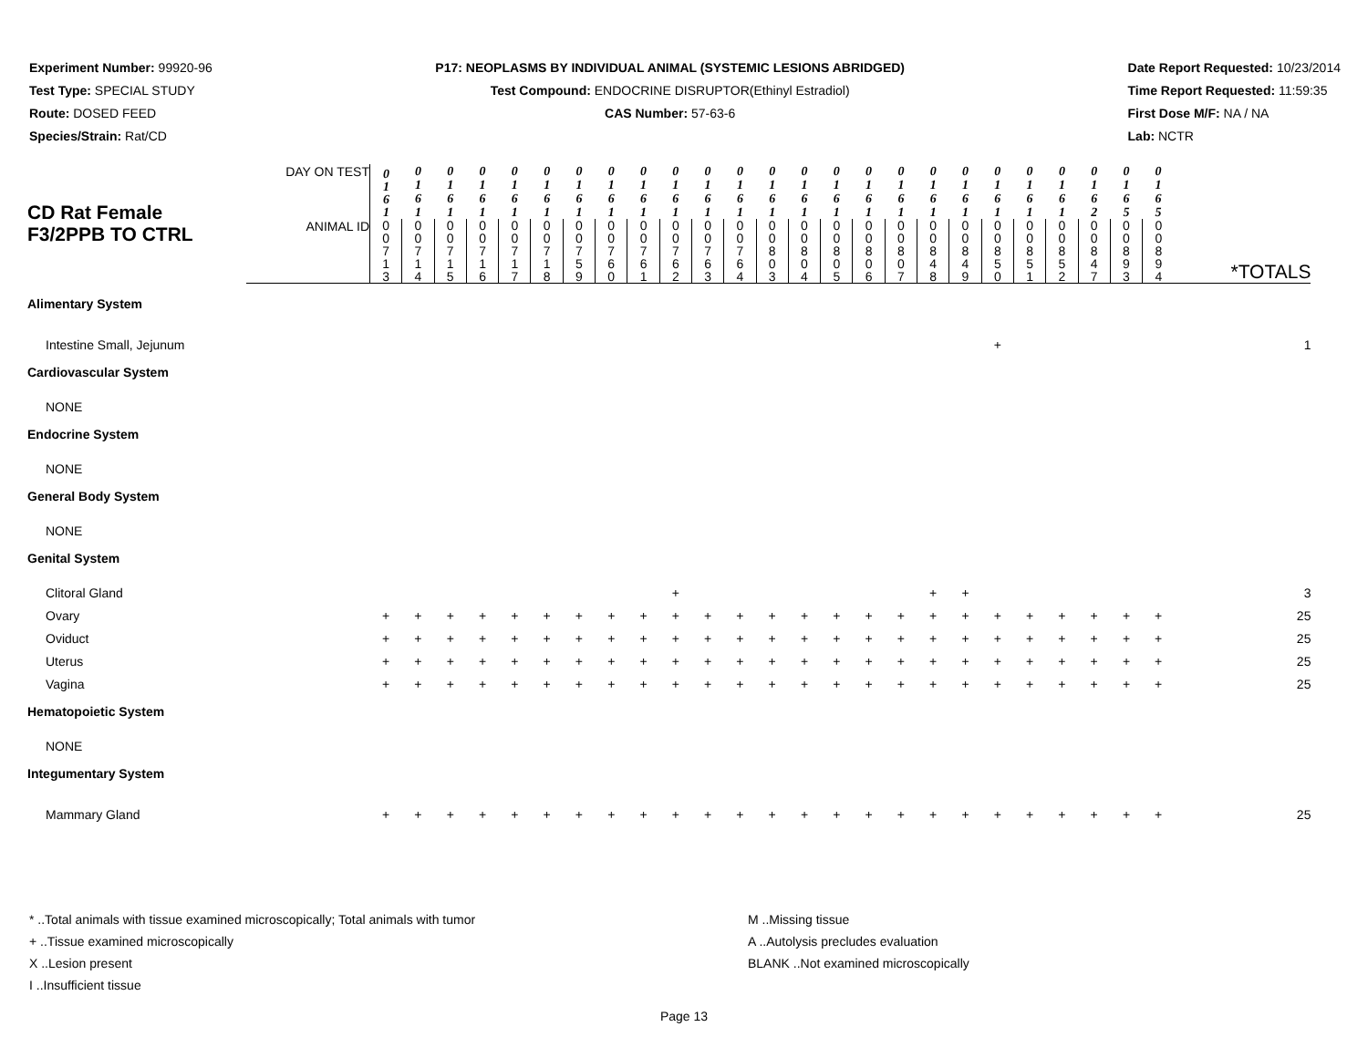Experiment Number: 99920-96
Test Type: SPECIAL STUDY
Route: DOSED FEED
Species/Strain: Rat/CD
P17: NEOPLASMS BY INDIVIDUAL ANIMAL (SYSTEMIC LESIONS ABRIDGED)
Test Compound: ENDOCRINE DISRUPTOR(Ethinyl Estradiol)
CAS Number: 57-63-6
Date Report Requested: 10/23/2014
Time Report Requested: 11:59:35
First Dose M/F: NA / NA
Lab: NCTR
| CD Rat Female F3/2PPB TO CTRL | DAY ON TEST | 0 1 6 1 | 0 1 6 1 | 0 1 6 1 | 0 1 6 1 | 0 1 6 1 | 0 1 6 1 | 0 1 6 1 | 0 1 6 1 | 0 1 6 1 | 0 1 6 1 | 0 1 6 1 | 0 1 6 1 | 0 1 6 1 | 0 1 6 1 | 0 1 6 1 | 0 1 6 1 | 0 1 6 1 | 0 1 6 1 | 0 1 6 1 | 0 1 6 1 | 0 1 6 1 | 0 1 6 1 | 0 1 6 2 | 0 1 6 5 | 0 1 6 5 | *TOTALS |
| | ANIMAL ID | 0 0 7 1 3 | 0 0 7 1 4 | 0 0 7 1 5 | 0 0 7 1 6 | 0 0 7 1 7 | 0 0 7 1 8 | 0 0 7 5 9 | 0 0 7 6 0 | 0 0 7 6 1 | 0 0 7 6 2 | 0 0 7 6 3 | 0 0 7 6 4 | 0 0 8 0 3 | 0 0 8 0 4 | 0 0 8 0 5 | 0 0 8 0 6 | 0 0 8 0 7 | 0 0 8 4 8 | 0 0 8 4 9 | 0 0 8 5 0 | 0 0 8 5 1 | 0 0 8 5 2 | 0 0 8 4 7 | 0 0 8 9 3 | 0 0 8 9 4 | |
| Alimentary System | | | | | | | | | | | | | | | | | | | | | | | | | | | |
| Intestine Small, Jejunum | | | | | | | | | | | | | | | | | | | | | + | | | | | | 1 |
| Cardiovascular System | | | | | | | | | | | | | | | | | | | | | | | | | | | |
| NONE | | | | | | | | | | | | | | | | | | | | | | | | | | | |
| Endocrine System | | | | | | | | | | | | | | | | | | | | | | | | | | | |
| NONE | | | | | | | | | | | | | | | | | | | | | | | | | | | |
| General Body System | | | | | | | | | | | | | | | | | | | | | | | | | | | |
| NONE | | | | | | | | | | | | | | | | | | | | | | | | | | | |
| Genital System | | | | | | | | | | | | | | | | | | | | | | | | | | | |
| Clitoral Gland | | | | | | | | | | | + | | | | | | | | + | + | | | | | | | 3 |
| Ovary | | + | + | + | + | + | + | + | + | + | + | + | + | + | + | + | + | + | + | + | + | + | + | + | + | + | 25 |
| Oviduct | | + | + | + | + | + | + | + | + | + | + | + | + | + | + | + | + | + | + | + | + | + | + | + | + | + | 25 |
| Uterus | | + | + | + | + | + | + | + | + | + | + | + | + | + | + | + | + | + | + | + | + | + | + | + | + | + | 25 |
| Vagina | | + | + | + | + | + | + | + | + | + | + | + | + | + | + | + | + | + | + | + | + | + | + | + | + | + | 25 |
| Hematopoietic System | | | | | | | | | | | | | | | | | | | | | | | | | | | |
| NONE | | | | | | | | | | | | | | | | | | | | | | | | | | | |
| Integumentary System | | | | | | | | | | | | | | | | | | | | | | | | | | | |
| Mammary Gland | | + | + | + | + | + | + | + | + | + | + | + | + | + | + | + | + | + | + | + | + | + | + | + | + | + | 25 |
* ..Total animals with tissue examined microscopically; Total animals with tumor
+ ..Tissue examined microscopically
X ..Lesion present
I ..Insufficient tissue
M ..Missing tissue
A ..Autolysis precludes evaluation
BLANK ..Not examined microscopically
Page 13